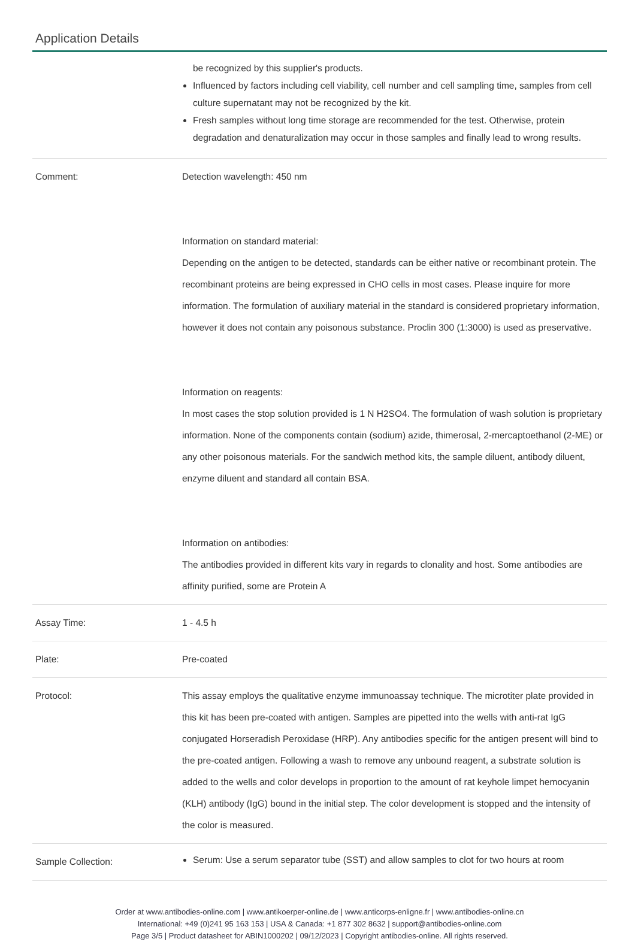Application Details
| | be recognized by this supplier's products. Influenced by factors including cell viability, cell number and cell sampling time, samples from cell culture supernatant may not be recognized by the kit. Fresh samples without long time storage are recommended for the test. Otherwise, protein degradation and denaturalization may occur in those samples and finally lead to wrong results. |
| Comment: | Detection wavelength: 450 nm Information on standard material: Depending on the antigen to be detected, standards can be either native or recombinant protein. The recombinant proteins are being expressed in CHO cells in most cases. Please inquire for more information. The formulation of auxiliary material in the standard is considered proprietary information, however it does not contain any poisonous substance. Proclin 300 (1:3000) is used as preservative. Information on reagents: In most cases the stop solution provided is 1 N H2SO4. The formulation of wash solution is proprietary information. None of the components contain (sodium) azide, thimerosal, 2-mercaptoethanol (2-ME) or any other poisonous materials. For the sandwich method kits, the sample diluent, antibody diluent, enzyme diluent and standard all contain BSA. Information on antibodies: The antibodies provided in different kits vary in regards to clonality and host. Some antibodies are affinity purified, some are Protein A |
| Assay Time: | 1 - 4.5 h |
| Plate: | Pre-coated |
| Protocol: | This assay employs the qualitative enzyme immunoassay technique. The microtiter plate provided in this kit has been pre-coated with antigen. Samples are pipetted into the wells with anti-rat IgG conjugated Horseradish Peroxidase (HRP). Any antibodies specific for the antigen present will bind to the pre-coated antigen. Following a wash to remove any unbound reagent, a substrate solution is added to the wells and color develops in proportion to the amount of rat keyhole limpet hemocyanin (KLH) antibody (IgG) bound in the initial step. The color development is stopped and the intensity of the color is measured. |
| Sample Collection: | Serum : Use a serum separator tube (SST) and allow samples to clot for two hours at room |
Order at www.antibodies-online.com | www.antikoerper-online.de | www.anticorps-enligne.fr | www.antibodies-online.cn
International: +49 (0)241 95 163 153 | USA & Canada: +1 877 302 8632 | support@antibodies-online.com
Page 3/5 | Product datasheet for ABIN1000202 | 09/12/2023 | Copyright antibodies-online. All rights reserved.